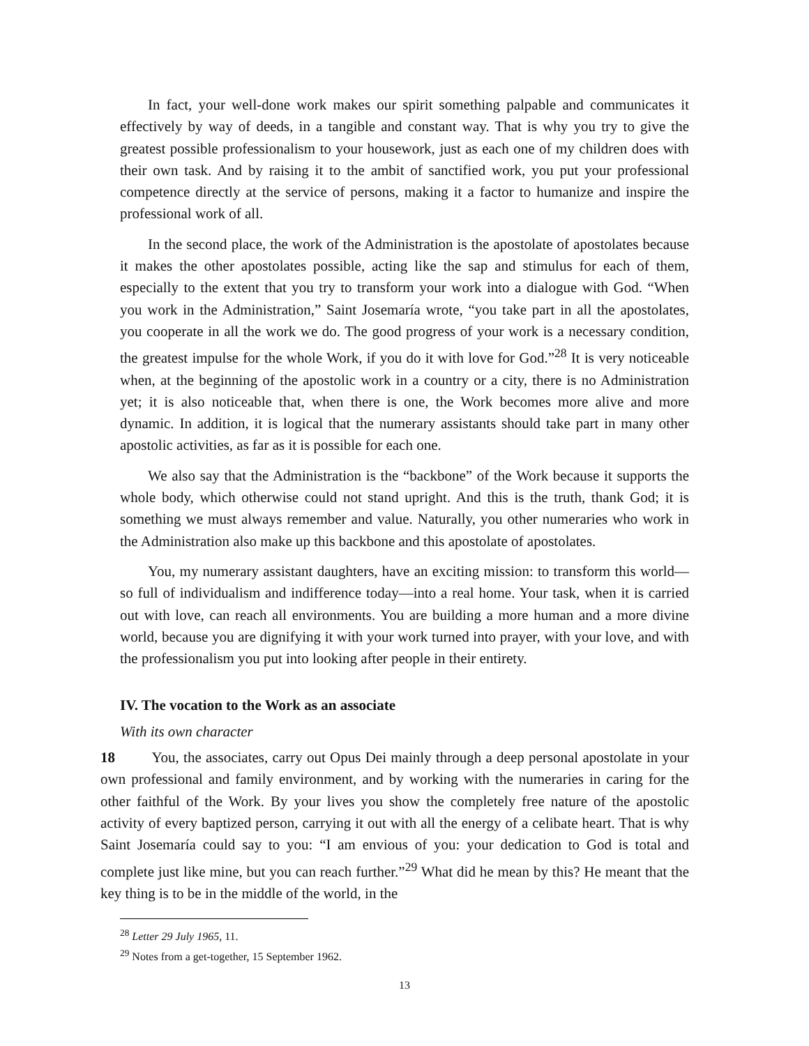In fact, your well-done work makes our spirit something palpable and communicates it effectively by way of deeds, in a tangible and constant way. That is why you try to give the greatest possible professionalism to your housework, just as each one of my children does with their own task. And by raising it to the ambit of sanctified work, you put your professional competence directly at the service of persons, making it a factor to humanize and inspire the professional work of all.
In the second place, the work of the Administration is the apostolate of apostolates because it makes the other apostolates possible, acting like the sap and stimulus for each of them, especially to the extent that you try to transform your work into a dialogue with God. “When you work in the Administration,” Saint Josemaría wrote, “you take part in all the apostolates, you cooperate in all the work we do. The good progress of your work is a necessary condition, the greatest impulse for the whole Work, if you do it with love for God.”<sup>28</sup> It is very noticeable when, at the beginning of the apostolic work in a country or a city, there is no Administration yet; it is also noticeable that, when there is one, the Work becomes more alive and more dynamic. In addition, it is logical that the numerary assistants should take part in many other apostolic activities, as far as it is possible for each one.
We also say that the Administration is the “backbone” of the Work because it supports the whole body, which otherwise could not stand upright. And this is the truth, thank God; it is something we must always remember and value. Naturally, you other numeraries who work in the Administration also make up this backbone and this apostolate of apostolates.
You, my numerary assistant daughters, have an exciting mission: to transform this world—so full of individualism and indifference today—into a real home. Your task, when it is carried out with love, can reach all environments. You are building a more human and a more divine world, because you are dignifying it with your work turned into prayer, with your love, and with the professionalism you put into looking after people in their entirety.
IV. The vocation to the Work as an associate
With its own character
18 You, the associates, carry out Opus Dei mainly through a deep personal apostolate in your own professional and family environment, and by working with the numeraries in caring for the other faithful of the Work. By your lives you show the completely free nature of the apostolic activity of every baptized person, carrying it out with all the energy of a celibate heart. That is why Saint Josemaría could say to you: “I am envious of you: your dedication to God is total and complete just like mine, but you can reach further.”<sup>29</sup> What did he mean by this? He meant that the key thing is to be in the middle of the world, in the
<sup>28</sup> Letter 29 July 1965, 11.
<sup>29</sup> Notes from a get-together, 15 September 1962.
13